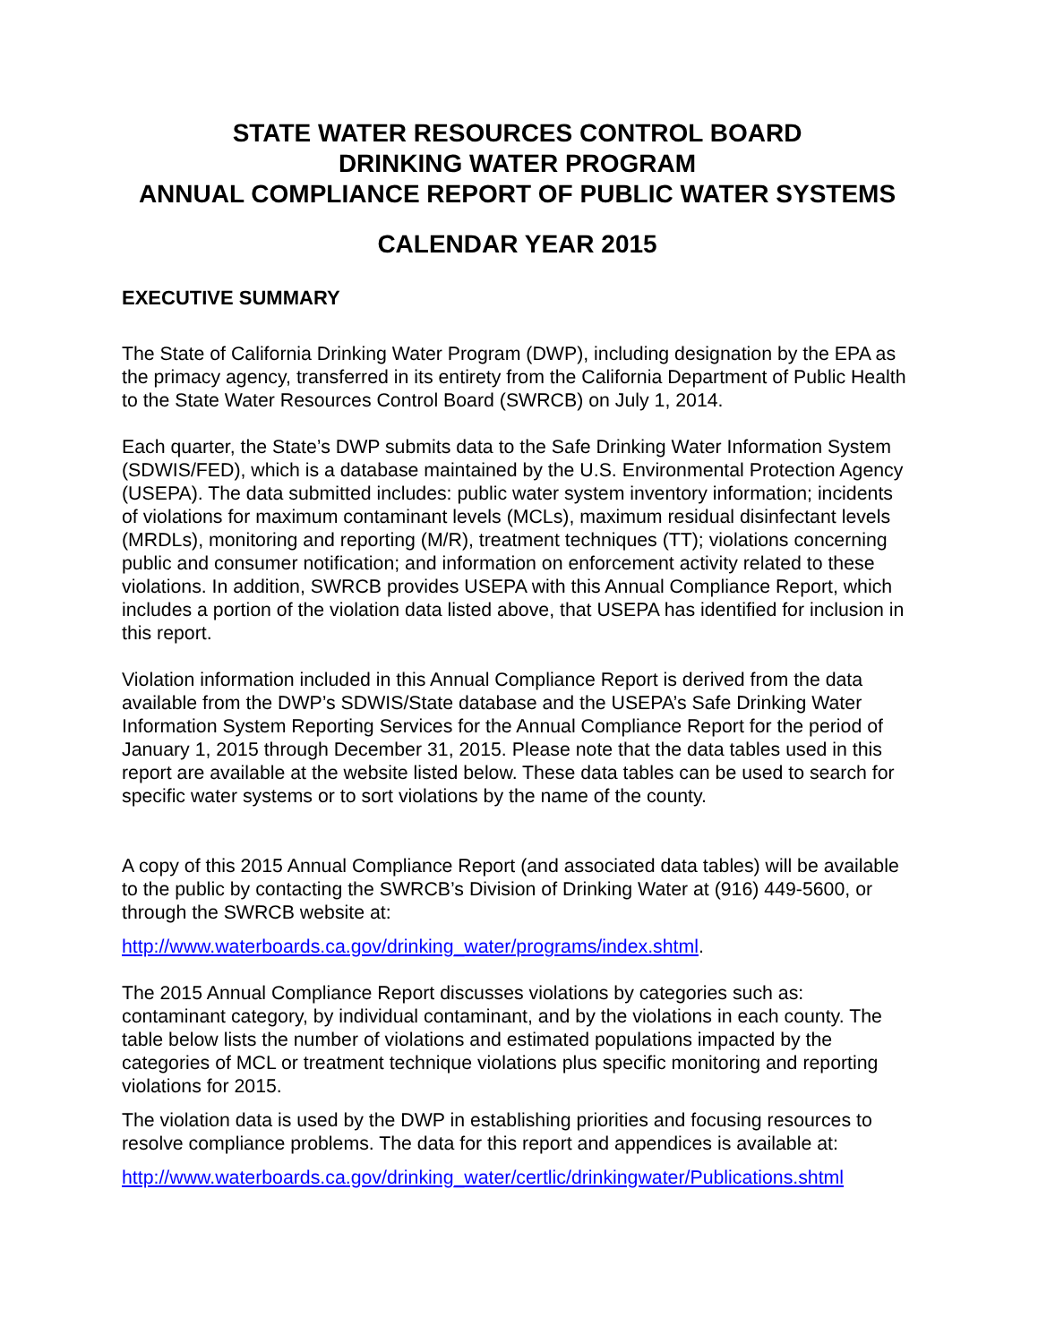STATE WATER RESOURCES CONTROL BOARD
DRINKING WATER PROGRAM
ANNUAL COMPLIANCE REPORT OF PUBLIC WATER SYSTEMS
CALENDAR YEAR 2015
EXECUTIVE SUMMARY
The State of California Drinking Water Program (DWP), including designation by the EPA as the primacy agency, transferred in its entirety from the California Department of Public Health to the State Water Resources Control Board (SWRCB) on July 1, 2014.
Each quarter, the State’s DWP submits data to the Safe Drinking Water Information System (SDWIS/FED), which is a database maintained by the U.S. Environmental Protection Agency (USEPA). The data submitted includes: public water system inventory information; incidents of violations for maximum contaminant levels (MCLs), maximum residual disinfectant levels (MRDLs), monitoring and reporting (M/R), treatment techniques (TT); violations concerning public and consumer notification; and information on enforcement activity related to these violations. In addition, SWRCB provides USEPA with this Annual Compliance Report, which includes a portion of the violation data listed above, that USEPA has identified for inclusion in this report.
Violation information included in this Annual Compliance Report is derived from the data available from the DWP’s SDWIS/State database and the USEPA’s Safe Drinking Water Information System Reporting Services for the Annual Compliance Report for the period of January 1, 2015 through December 31, 2015. Please note that the data tables used in this report are available at the website listed below. These data tables can be used to search for specific water systems or to sort violations by the name of the county.
A copy of this 2015 Annual Compliance Report (and associated data tables) will be available to the public by contacting the SWRCB’s Division of Drinking Water at (916) 449-5600, or through the SWRCB website at:
http://www.waterboards.ca.gov/drinking_water/programs/index.shtml.
The 2015 Annual Compliance Report discusses violations by categories such as: contaminant category, by individual contaminant, and by the violations in each county. The table below lists the number of violations and estimated populations impacted by the categories of MCL or treatment technique violations plus specific monitoring and reporting violations for 2015.
The violation data is used by the DWP in establishing priorities and focusing resources to resolve compliance problems. The data for this report and appendices is available at:
http://www.waterboards.ca.gov/drinking_water/certlic/drinkingwater/Publications.shtml